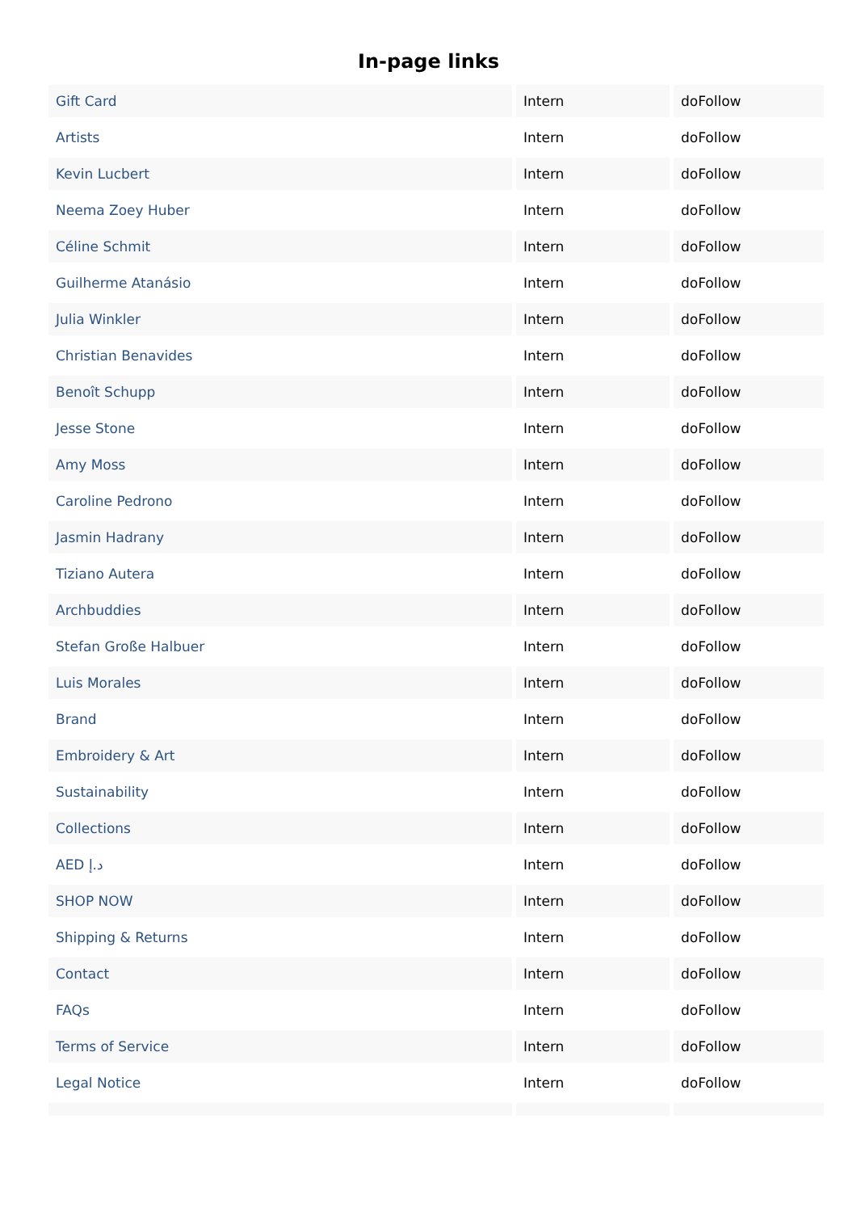In-page links
| Gift Card | Intern | doFollow |
| Artists | Intern | doFollow |
| Kevin Lucbert | Intern | doFollow |
| Neema Zoey Huber | Intern | doFollow |
| Céline Schmit | Intern | doFollow |
| Guilherme Atanásio | Intern | doFollow |
| Julia Winkler | Intern | doFollow |
| Christian Benavides | Intern | doFollow |
| Benoît Schupp | Intern | doFollow |
| Jesse Stone | Intern | doFollow |
| Amy Moss | Intern | doFollow |
| Caroline Pedrono | Intern | doFollow |
| Jasmin Hadrany | Intern | doFollow |
| Tiziano Autera | Intern | doFollow |
| Archbuddies | Intern | doFollow |
| Stefan Große Halbuer | Intern | doFollow |
| Luis Morales | Intern | doFollow |
| Brand | Intern | doFollow |
| Embroidery & Art | Intern | doFollow |
| Sustainability | Intern | doFollow |
| Collections | Intern | doFollow |
| AED د.إ | Intern | doFollow |
| SHOP NOW | Intern | doFollow |
| Shipping & Returns | Intern | doFollow |
| Contact | Intern | doFollow |
| FAQs | Intern | doFollow |
| Terms of Service | Intern | doFollow |
| Legal Notice | Intern | doFollow |